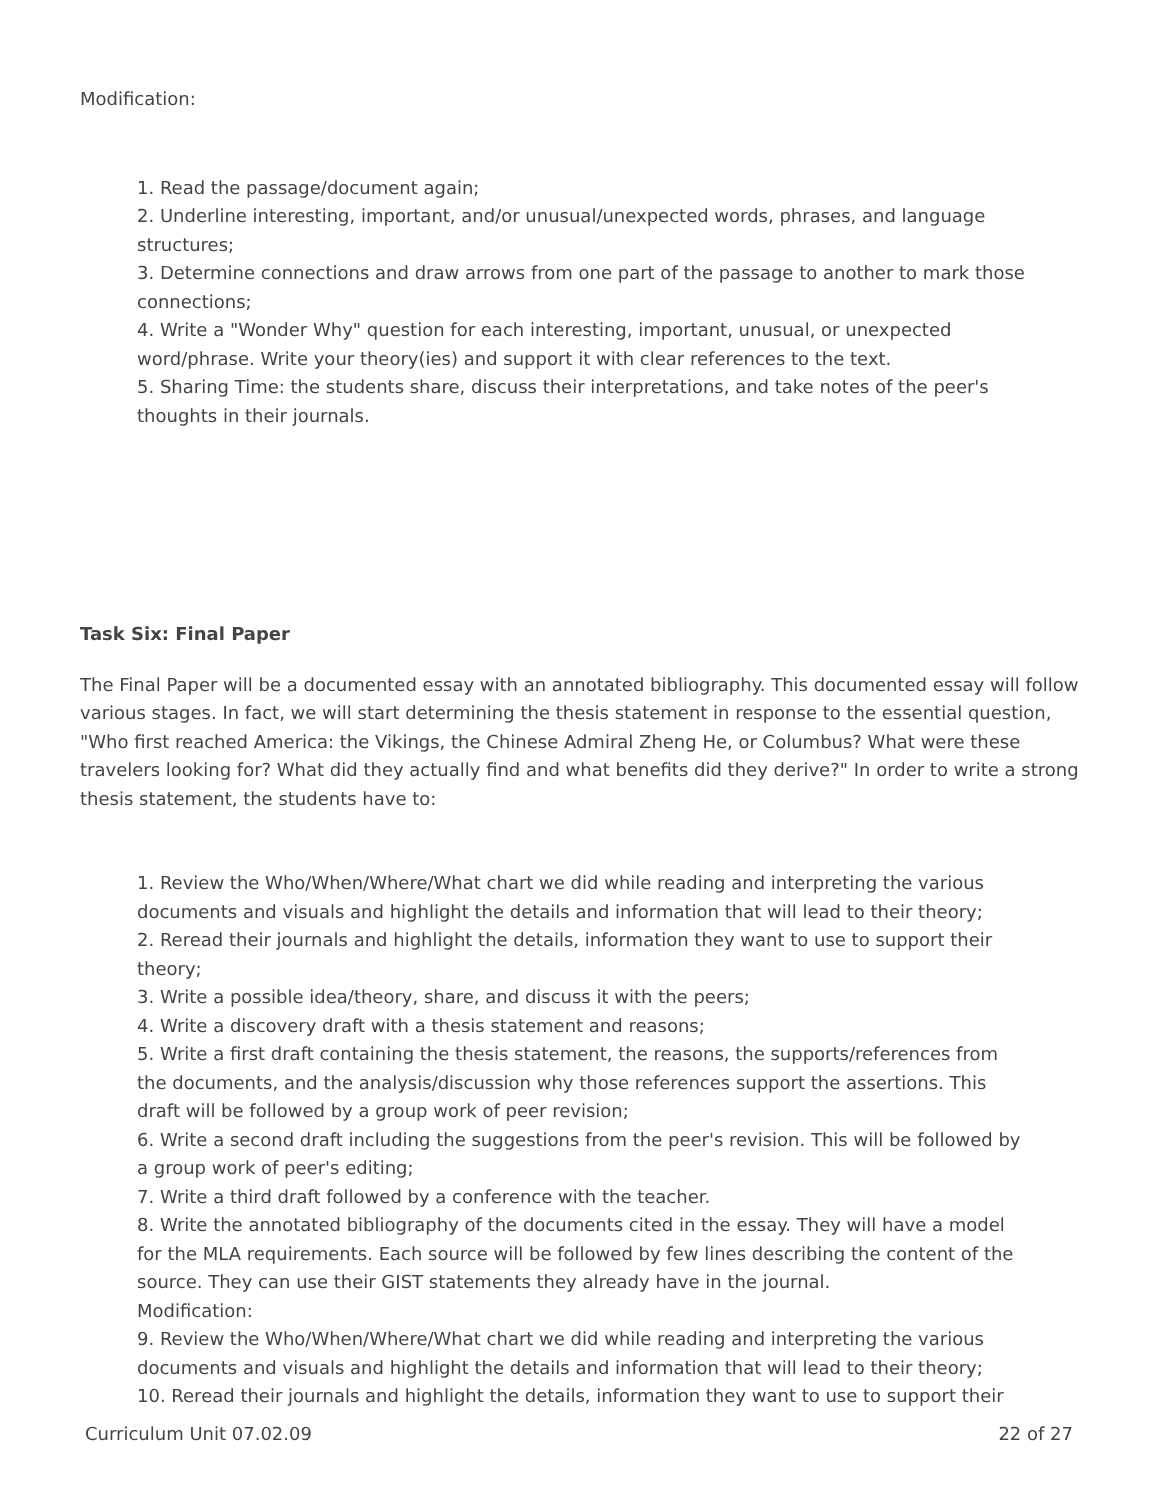Modification:
1. Read the passage/document again;
2. Underline interesting, important, and/or unusual/unexpected words, phrases, and language structures;
3. Determine connections and draw arrows from one part of the passage to another to mark those connections;
4. Write a "Wonder Why" question for each interesting, important, unusual, or unexpected word/phrase. Write your theory(ies) and support it with clear references to the text.
5. Sharing Time: the students share, discuss their interpretations, and take notes of the peer's thoughts in their journals.
Task Six: Final Paper
The Final Paper will be a documented essay with an annotated bibliography. This documented essay will follow various stages. In fact, we will start determining the thesis statement in response to the essential question, "Who first reached America: the Vikings, the Chinese Admiral Zheng He, or Columbus? What were these travelers looking for? What did they actually find and what benefits did they derive?" In order to write a strong thesis statement, the students have to:
1. Review the Who/When/Where/What chart we did while reading and interpreting the various documents and visuals and highlight the details and information that will lead to their theory;
2. Reread their journals and highlight the details, information they want to use to support their theory;
3. Write a possible idea/theory, share, and discuss it with the peers;
4. Write a discovery draft with a thesis statement and reasons;
5. Write a first draft containing the thesis statement, the reasons, the supports/references from the documents, and the analysis/discussion why those references support the assertions. This draft will be followed by a group work of peer revision;
6. Write a second draft including the suggestions from the peer's revision. This will be followed by a group work of peer's editing;
7. Write a third draft followed by a conference with the teacher.
8. Write the annotated bibliography of the documents cited in the essay. They will have a model for the MLA requirements. Each source will be followed by few lines describing the content of the source. They can use their GIST statements they already have in the journal.
Modification:
9. Review the Who/When/Where/What chart we did while reading and interpreting the various documents and visuals and highlight the details and information that will lead to their theory;
10. Reread their journals and highlight the details, information they want to use to support their
Curriculum Unit 07.02.09 22 of 27